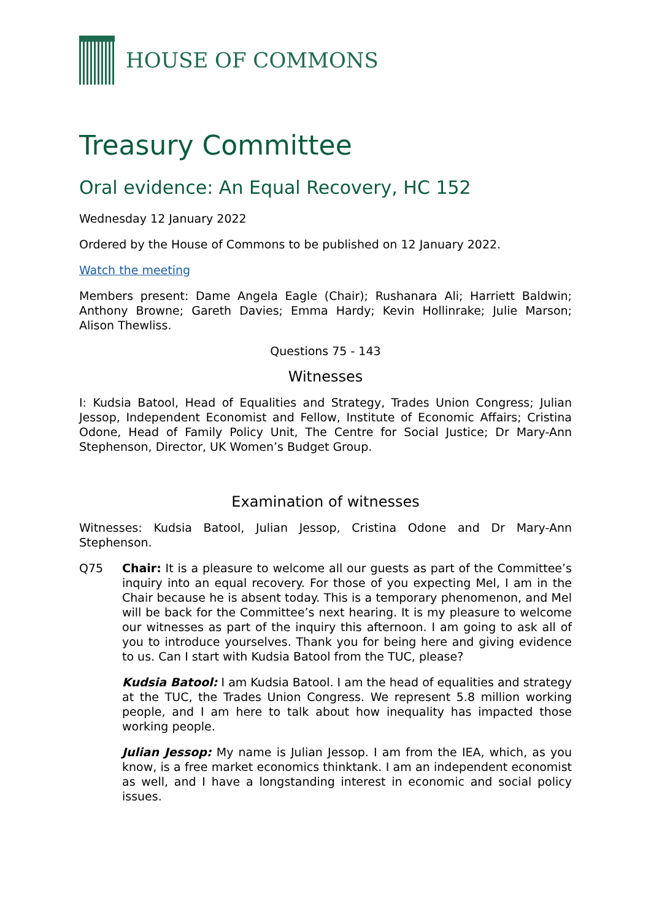HOUSE OF COMMONS
Treasury Committee
Oral evidence: An Equal Recovery, HC 152
Wednesday 12 January 2022
Ordered by the House of Commons to be published on 12 January 2022.
Watch the meeting
Members present: Dame Angela Eagle (Chair); Rushanara Ali; Harriett Baldwin; Anthony Browne; Gareth Davies; Emma Hardy; Kevin Hollinrake; Julie Marson; Alison Thewliss.
Questions 75 - 143
Witnesses
I: Kudsia Batool, Head of Equalities and Strategy, Trades Union Congress; Julian Jessop, Independent Economist and Fellow, Institute of Economic Affairs; Cristina Odone, Head of Family Policy Unit, The Centre for Social Justice; Dr Mary-Ann Stephenson, Director, UK Women’s Budget Group.
Examination of witnesses
Witnesses: Kudsia Batool, Julian Jessop, Cristina Odone and Dr Mary-Ann Stephenson.
Q75 Chair: It is a pleasure to welcome all our guests as part of the Committee’s inquiry into an equal recovery. For those of you expecting Mel, I am in the Chair because he is absent today. This is a temporary phenomenon, and Mel will be back for the Committee’s next hearing. It is my pleasure to welcome our witnesses as part of the inquiry this afternoon. I am going to ask all of you to introduce yourselves. Thank you for being here and giving evidence to us. Can I start with Kudsia Batool from the TUC, please?
Kudsia Batool: I am Kudsia Batool. I am the head of equalities and strategy at the TUC, the Trades Union Congress. We represent 5.8 million working people, and I am here to talk about how inequality has impacted those working people.
Julian Jessop: My name is Julian Jessop. I am from the IEA, which, as you know, is a free market economics thinktank. I am an independent economist as well, and I have a longstanding interest in economic and social policy issues.